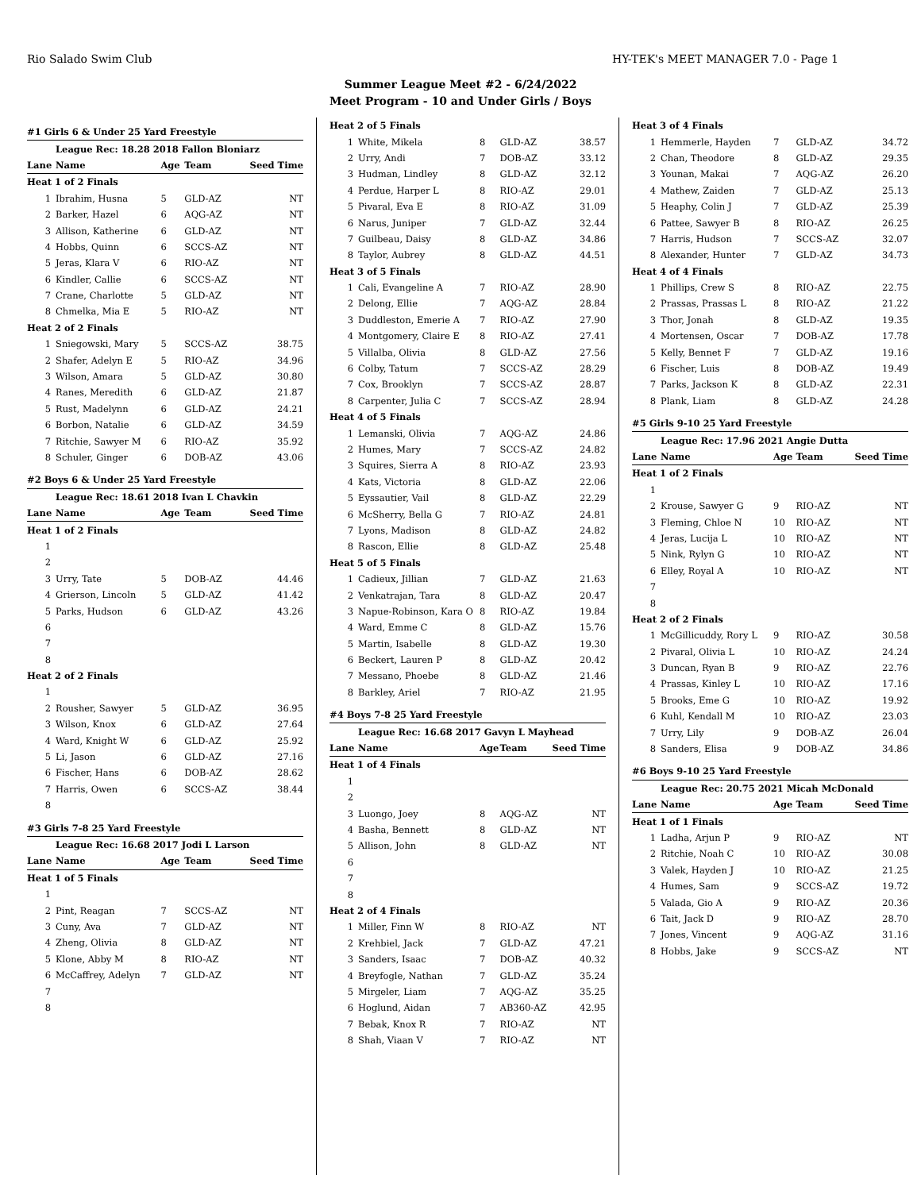Rio Salado Swim Club HY-TEK's MEET MANAGER 7.0 - Page 1
Summer League Meet #2 - 6/24/2022
Meet Program - 10 and Under Girls / Boys
| #1 Girls 6 & Under 25 Yard Freestyle | | | | |
| | League Rec: 18.28 2018 Fallon Bloniarz | | | |
| Lane | Name | Age | Team | Seed Time |
| Heat 1 of 2 Finals | | | | |
| 1 | Ibrahim, Husna | 5 | GLD-AZ | NT |
| 2 | Barker, Hazel | 6 | AQG-AZ | NT |
| 3 | Allison, Katherine | 6 | GLD-AZ | NT |
| 4 | Hobbs, Quinn | 6 | SCCS-AZ | NT |
| 5 | Jeras, Klara V | 6 | RIO-AZ | NT |
| 6 | Kindler, Callie | 6 | SCCS-AZ | NT |
| 7 | Crane, Charlotte | 5 | GLD-AZ | NT |
| 8 | Chmelka, Mia E | 5 | RIO-AZ | NT |
| Heat 2 of 2 Finals | | | | |
| 1 | Sniegowski, Mary | 5 | SCCS-AZ | 38.75 |
| 2 | Shafer, Adelyn E | 5 | RIO-AZ | 34.96 |
| 3 | Wilson, Amara | 5 | GLD-AZ | 30.80 |
| 4 | Ranes, Meredith | 6 | GLD-AZ | 21.87 |
| 5 | Rust, Madelynn | 6 | GLD-AZ | 24.21 |
| 6 | Borbon, Natalie | 6 | GLD-AZ | 34.59 |
| 7 | Ritchie, Sawyer M | 6 | RIO-AZ | 35.92 |
| 8 | Schuler, Ginger | 6 | DOB-AZ | 43.06 |
| #2 Boys 6 & Under 25 Yard Freestyle | | | | |
| | League Rec: 18.61 2018 Ivan L Chavkin | | | |
| Lane | Name | Age | Team | Seed Time |
| Heat 1 of 2 Finals | | | | |
| 1 | | | | |
| 2 | | | | |
| 3 | Urry, Tate | 5 | DOB-AZ | 44.46 |
| 4 | Grierson, Lincoln | 5 | GLD-AZ | 41.42 |
| 5 | Parks, Hudson | 6 | GLD-AZ | 43.26 |
| 6 | | | | |
| 7 | | | | |
| 8 | | | | |
| Heat 2 of 2 Finals | | | | |
| 1 | | | | |
| 2 | Rousher, Sawyer | 5 | GLD-AZ | 36.95 |
| 3 | Wilson, Knox | 6 | GLD-AZ | 27.64 |
| 4 | Ward, Knight W | 6 | GLD-AZ | 25.92 |
| 5 | Li, Jason | 6 | GLD-AZ | 27.16 |
| 6 | Fischer, Hans | 6 | DOB-AZ | 28.62 |
| 7 | Harris, Owen | 6 | SCCS-AZ | 38.44 |
| 8 | | | | |
| #3 Girls 7-8 25 Yard Freestyle | | | | |
| | League Rec: 16.68 2017 Jodi L Larson | | | |
| Lane | Name | Age | Team | Seed Time |
| Heat 1 of 5 Finals | | | | |
| 1 | | | | |
| 2 | Pint, Reagan | 7 | SCCS-AZ | NT |
| 3 | Cuny, Ava | 7 | GLD-AZ | NT |
| 4 | Zheng, Olivia | 8 | GLD-AZ | NT |
| 5 | Klone, Abby M | 8 | RIO-AZ | NT |
| 6 | McCaffrey, Adelyn | 7 | GLD-AZ | NT |
| 7 | | | | |
| 8 | | | | |
| Heat 2 of 5 Finals | | | | |
| 1 | White, Mikela | 8 | GLD-AZ | 38.57 |
| 2 | Urry, Andi | 7 | DOB-AZ | 33.12 |
| 3 | Hudman, Lindley | 8 | GLD-AZ | 32.12 |
| 4 | Perdue, Harper L | 8 | RIO-AZ | 29.01 |
| 5 | Pivaral, Eva E | 8 | RIO-AZ | 31.09 |
| 6 | Narus, Juniper | 7 | GLD-AZ | 32.44 |
| 7 | Guilbeau, Daisy | 8 | GLD-AZ | 34.86 |
| 8 | Taylor, Aubrey | 8 | GLD-AZ | 44.51 |
| Heat 3 of 5 Finals | | | | |
| 1 | Cali, Evangeline A | 7 | RIO-AZ | 28.90 |
| 2 | Delong, Ellie | 7 | AQG-AZ | 28.84 |
| 3 | Duddleston, Emerie A | 7 | RIO-AZ | 27.90 |
| 4 | Montgomery, Claire E | 8 | RIO-AZ | 27.41 |
| 5 | Villalba, Olivia | 8 | GLD-AZ | 27.56 |
| 6 | Colby, Tatum | 7 | SCCS-AZ | 28.29 |
| 7 | Cox, Brooklyn | 7 | SCCS-AZ | 28.87 |
| 8 | Carpenter, Julia C | 7 | SCCS-AZ | 28.94 |
| Heat 4 of 5 Finals | | | | |
| 1 | Lemanski, Olivia | 7 | AQG-AZ | 24.86 |
| 2 | Humes, Mary | 7 | SCCS-AZ | 24.82 |
| 3 | Squires, Sierra A | 8 | RIO-AZ | 23.93 |
| 4 | Kats, Victoria | 8 | GLD-AZ | 22.06 |
| 5 | Eyssautier, Vail | 8 | GLD-AZ | 22.29 |
| 6 | McSherry, Bella G | 7 | RIO-AZ | 24.81 |
| 7 | Lyons, Madison | 8 | GLD-AZ | 24.82 |
| 8 | Rascon, Ellie | 8 | GLD-AZ | 25.48 |
| Heat 5 of 5 Finals | | | | |
| 1 | Cadieux, Jillian | 7 | GLD-AZ | 21.63 |
| 2 | Venkatrajan, Tara | 8 | GLD-AZ | 20.47 |
| 3 | Napue-Robinson, Kara O | 8 | RIO-AZ | 19.84 |
| 4 | Ward, Emme C | 8 | GLD-AZ | 15.76 |
| 5 | Martin, Isabelle | 8 | GLD-AZ | 19.30 |
| 6 | Beckert, Lauren P | 8 | GLD-AZ | 20.42 |
| 7 | Messano, Phoebe | 8 | GLD-AZ | 21.46 |
| 8 | Barkley, Ariel | 7 | RIO-AZ | 21.95 |
| #4 Boys 7-8 25 Yard Freestyle | | | | |
| | League Rec: 16.68 2017 Gavyn L Mayhead | | | |
| Lane | Name | Age | Team | Seed Time |
| Heat 1 of 4 Finals | | | | |
| 1 | | | | |
| 2 | | | | |
| 3 | Luongo, Joey | 8 | AQG-AZ | NT |
| 4 | Basha, Bennett | 8 | GLD-AZ | NT |
| 5 | Allison, John | 8 | GLD-AZ | NT |
| 6 | | | | |
| 7 | | | | |
| 8 | | | | |
| Heat 2 of 4 Finals | | | | |
| 1 | Miller, Finn W | 8 | RIO-AZ | NT |
| 2 | Krehbiel, Jack | 7 | GLD-AZ | 47.21 |
| 3 | Sanders, Isaac | 7 | DOB-AZ | 40.32 |
| 4 | Breyfogle, Nathan | 7 | GLD-AZ | 35.24 |
| 5 | Mirgeler, Liam | 7 | AQG-AZ | 35.25 |
| 6 | Hoglund, Aidan | 7 | AB360-AZ | 42.95 |
| 7 | Bebak, Knox R | 7 | RIO-AZ | NT |
| 8 | Shah, Viaan V | 7 | RIO-AZ | NT |
| Heat 3 of 4 Finals | | | | |
| 1 | Hemmerle, Hayden | 7 | GLD-AZ | 34.72 |
| 2 | Chan, Theodore | 8 | GLD-AZ | 29.35 |
| 3 | Younan, Makai | 7 | AQG-AZ | 26.20 |
| 4 | Mathew, Zaiden | 7 | GLD-AZ | 25.13 |
| 5 | Heaphy, Colin J | 7 | GLD-AZ | 25.39 |
| 6 | Pattee, Sawyer B | 8 | RIO-AZ | 26.25 |
| 7 | Harris, Hudson | 7 | SCCS-AZ | 32.07 |
| 8 | Alexander, Hunter | 7 | GLD-AZ | 34.73 |
| Heat 4 of 4 Finals | | | | |
| 1 | Phillips, Crew S | 8 | RIO-AZ | 22.75 |
| 2 | Prassas, Prassas L | 8 | RIO-AZ | 21.22 |
| 3 | Thor, Jonah | 8 | GLD-AZ | 19.35 |
| 4 | Mortensen, Oscar | 7 | DOB-AZ | 17.78 |
| 5 | Kelly, Bennet F | 7 | GLD-AZ | 19.16 |
| 6 | Fischer, Luis | 8 | DOB-AZ | 19.49 |
| 7 | Parks, Jackson K | 8 | GLD-AZ | 22.31 |
| 8 | Plank, Liam | 8 | GLD-AZ | 24.28 |
| #5 Girls 9-10 25 Yard Freestyle | | | | |
| | League Rec: 17.96 2021 Angie Dutta | | | |
| Lane | Name | Age | Team | Seed Time |
| Heat 1 of 2 Finals | | | | |
| 1 | | | | |
| 2 | Krouse, Sawyer G | 9 | RIO-AZ | NT |
| 3 | Fleming, Chloe N | 10 | RIO-AZ | NT |
| 4 | Jeras, Lucija L | 10 | RIO-AZ | NT |
| 5 | Nink, Rylyn G | 10 | RIO-AZ | NT |
| 6 | Elley, Royal A | 10 | RIO-AZ | NT |
| 7 | | | | |
| 8 | | | | |
| Heat 2 of 2 Finals | | | | |
| 1 | McGillicuddy, Rory L | 9 | RIO-AZ | 30.58 |
| 2 | Pivaral, Olivia L | 10 | RIO-AZ | 24.24 |
| 3 | Duncan, Ryan B | 9 | RIO-AZ | 22.76 |
| 4 | Prassas, Kinley L | 10 | RIO-AZ | 17.16 |
| 5 | Brooks, Eme G | 10 | RIO-AZ | 19.92 |
| 6 | Kuhl, Kendall M | 10 | RIO-AZ | 23.03 |
| 7 | Urry, Lily | 9 | DOB-AZ | 26.04 |
| 8 | Sanders, Elisa | 9 | DOB-AZ | 34.86 |
| #6 Boys 9-10 25 Yard Freestyle | | | | |
| | League Rec: 20.75 2021 Micah McDonald | | | |
| Lane | Name | Age | Team | Seed Time |
| Heat 1 of 1 Finals | | | | |
| 1 | Ladha, Arjun P | 9 | RIO-AZ | NT |
| 2 | Ritchie, Noah C | 10 | RIO-AZ | 30.08 |
| 3 | Valek, Hayden J | 10 | RIO-AZ | 21.25 |
| 4 | Humes, Sam | 9 | SCCS-AZ | 19.72 |
| 5 | Valada, Gio A | 9 | RIO-AZ | 20.36 |
| 6 | Tait, Jack D | 9 | RIO-AZ | 28.70 |
| 7 | Jones, Vincent | 9 | AQG-AZ | 31.16 |
| 8 | Hobbs, Jake | 9 | SCCS-AZ | NT |